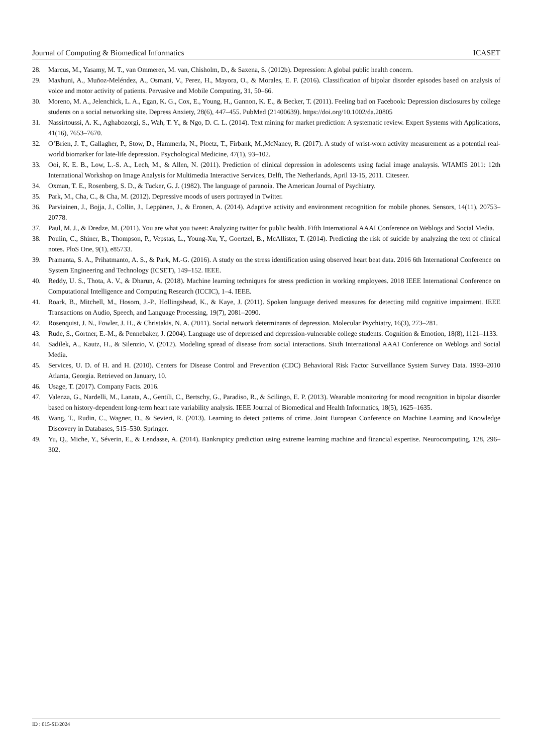Journal of Computing & Biomedical Informatics ICASET
28. Marcus, M., Yasamy, M. T., van Ommeren, M. van, Chisholm, D., & Saxena, S. (2012b). Depression: A global public health concern.
29. Maxhuni, A., Muñoz-Meléndez, A., Osmani, V., Perez, H., Mayora, O., & Morales, E. F. (2016). Classification of bipolar disorder episodes based on analysis of voice and motor activity of patients. Pervasive and Mobile Computing, 31, 50–66.
30. Moreno, M. A., Jelenchick, L. A., Egan, K. G., Cox, E., Young, H., Gannon, K. E., & Becker, T. (2011). Feeling bad on Facebook: Depression disclosures by college students on a social networking site. Depress Anxiety, 28(6), 447–455. PubMed (21400639). https://doi.org/10.1002/da.20805
31. Nassirtoussi, A. K., Aghabozorgi, S., Wah, T. Y., & Ngo, D. C. L. (2014). Text mining for market prediction: A systematic review. Expert Systems with Applications, 41(16), 7653–7670.
32. O’Brien, J. T., Gallagher, P., Stow, D., Hammerla, N., Ploetz, T., Firbank, M.,McNaney, R. (2017). A study of wrist-worn activity measurement as a potential real-world biomarker for late-life depression. Psychological Medicine, 47(1), 93–102.
33. Ooi, K. E. B., Low, L.-S. A., Lech, M., & Allen, N. (2011). Prediction of clinical depression in adolescents using facial image analaysis. WIAMIS 2011: 12th International Workshop on Image Analysis for Multimedia Interactive Services, Delft, The Netherlands, April 13-15, 2011. Citeseer.
34. Oxman, T. E., Rosenberg, S. D., & Tucker, G. J. (1982). The language of paranoia. The American Journal of Psychiatry.
35. Park, M., Cha, C., & Cha, M. (2012). Depressive moods of users portrayed in Twitter.
36. Parviainen, J., Bojja, J., Collin, J., Leppänen, J., & Eronen, A. (2014). Adaptive activity and environment recognition for mobile phones. Sensors, 14(11), 20753–20778.
37. Paul, M. J., & Dredze, M. (2011). You are what you tweet: Analyzing twitter for public health. Fifth International AAAI Conference on Weblogs and Social Media.
38. Poulin, C., Shiner, B., Thompson, P., Vepstas, L., Young-Xu, Y., Goertzel, B., McAllister, T. (2014). Predicting the risk of suicide by analyzing the text of clinical notes. PloS One, 9(1), e85733.
39. Pramanta, S. A., Prihatmanto, A. S., & Park, M.-G. (2016). A study on the stress identification using observed heart beat data. 2016 6th International Conference on System Engineering and Technology (ICSET), 149–152. IEEE.
40. Reddy, U. S., Thota, A. V., & Dharun, A. (2018). Machine learning techniques for stress prediction in working employees. 2018 IEEE International Conference on Computational Intelligence and Computing Research (ICCIC), 1–4. IEEE.
41. Roark, B., Mitchell, M., Hosom, J.-P., Hollingshead, K., & Kaye, J. (2011). Spoken language derived measures for detecting mild cognitive impairment. IEEE Transactions on Audio, Speech, and Language Processing, 19(7), 2081–2090.
42. Rosenquist, J. N., Fowler, J. H., & Christakis, N. A. (2011). Social network determinants of depression. Molecular Psychiatry, 16(3), 273–281.
43. Rude, S., Gortner, E.-M., & Pennebaker, J. (2004). Language use of depressed and depression-vulnerable college students. Cognition & Emotion, 18(8), 1121–1133.
44. Sadilek, A., Kautz, H., & Silenzio, V. (2012). Modeling spread of disease from social interactions. Sixth International AAAI Conference on Weblogs and Social Media.
45. Services, U. D. of H. and H. (2010). Centers for Disease Control and Prevention (CDC) Behavioral Risk Factor Surveillance System Survey Data. 1993–2010 Atlanta, Georgia. Retrieved on January, 10.
46. Usage, T. (2017). Company Facts. 2016.
47. Valenza, G., Nardelli, M., Lanata, A., Gentili, C., Bertschy, G., Paradiso, R., & Scilingo, E. P. (2013). Wearable monitoring for mood recognition in bipolar disorder based on history-dependent long-term heart rate variability analysis. IEEE Journal of Biomedical and Health Informatics, 18(5), 1625–1635.
48. Wang, T., Rudin, C., Wagner, D., & Sevieri, R. (2013). Learning to detect patterns of crime. Joint European Conference on Machine Learning and Knowledge Discovery in Databases, 515–530. Springer.
49. Yu, Q., Miche, Y., Séverin, E., & Lendasse, A. (2014). Bankruptcy prediction using extreme learning machine and financial expertise. Neurocomputing, 128, 296–302.
ID : 015-SII/2024